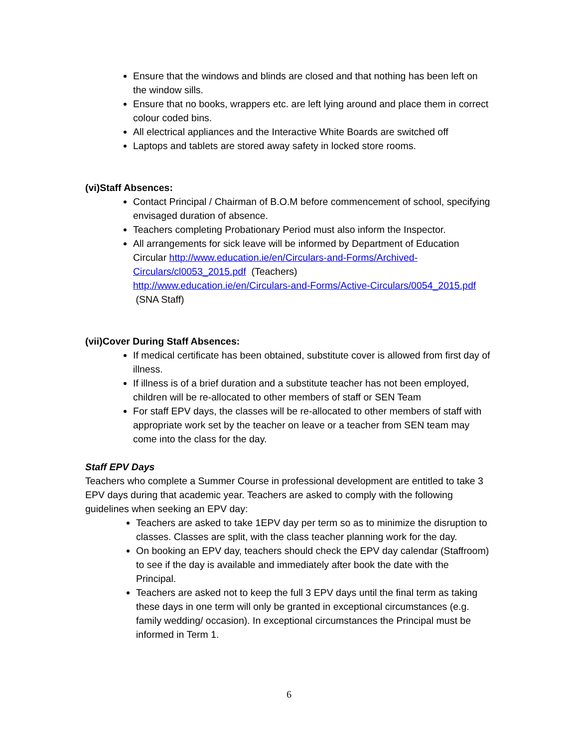Ensure that the windows and blinds are closed and that nothing has been left on the window sills.
Ensure that no books, wrappers etc. are left lying around and place them in correct colour coded bins.
All electrical appliances and the Interactive White Boards are switched off
Laptops and tablets are stored away safety in locked store rooms.
(vi)Staff Absences:
Contact Principal / Chairman of B.O.M before commencement of school, specifying envisaged duration of absence.
Teachers completing Probationary Period must also inform the Inspector.
All arrangements for sick leave will be informed by Department of Education Circular http://www.education.ie/en/Circulars-and-Forms/Archived-Circulars/cl0053_2015.pdf (Teachers)
http://www.education.ie/en/Circulars-and-Forms/Active-Circulars/0054_2015.pdf (SNA Staff)
(vii)Cover During Staff Absences:
If medical certificate has been obtained, substitute cover is allowed from first day of illness.
If illness is of a brief duration and a substitute teacher has not been employed, children will be re-allocated to other members of staff or SEN Team
For staff EPV days, the classes will be re-allocated to other members of staff with appropriate work set by the teacher on leave or a teacher from SEN team may come into the class for the day.
Staff EPV Days
Teachers who complete a Summer Course in professional development are entitled to take 3 EPV days during that academic year. Teachers are asked to comply with the following guidelines when seeking an EPV day:
Teachers are asked to take 1EPV day per term so as to minimize the disruption to classes. Classes are split, with the class teacher planning work for the day.
On booking an EPV day, teachers should check the EPV day calendar (Staffroom) to see if the day is available and immediately after book the date with the Principal.
Teachers are asked not to keep the full 3 EPV days until the final term as taking these days in one term will only be granted in exceptional circumstances (e.g. family wedding/ occasion). In exceptional circumstances the Principal must be informed in Term 1.
6